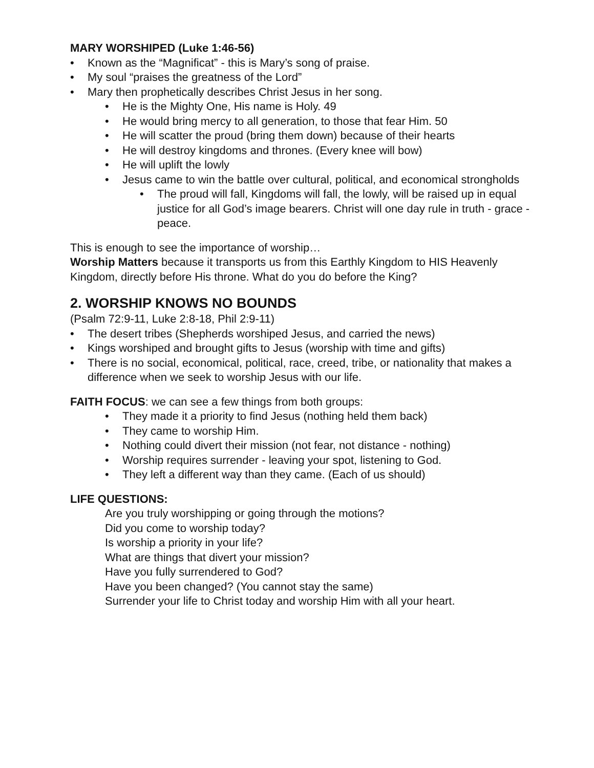MARY WORSHIPED (Luke 1:46-56)
• Known as the “Magnificat” - this is Mary’s song of praise.
• My soul “praises the greatness of the Lord”
• Mary then prophetically describes Christ Jesus in her song.
• He is the Mighty One, His name is Holy. 49
• He would bring mercy to all generation, to those that fear Him. 50
• He will scatter the proud (bring them down) because of their hearts
• He will destroy kingdoms and thrones. (Every knee will bow)
• He will uplift the lowly
• Jesus came to win the battle over cultural, political, and economical strongholds
• The proud will fall, Kingdoms will fall, the lowly, will be raised up in equal justice for all God’s image bearers. Christ will one day rule in truth - grace - peace.
This is enough to see the importance of worship…
Worship Matters because it transports us from this Earthly Kingdom to HIS Heavenly Kingdom, directly before His throne. What do you do before the King?
2. WORSHIP KNOWS NO BOUNDS
(Psalm 72:9-11, Luke 2:8-18, Phil 2:9-11)
• The desert tribes (Shepherds worshiped Jesus, and carried the news)
• Kings worshiped and brought gifts to Jesus (worship with time and gifts)
• There is no social, economical, political, race, creed, tribe, or nationality that makes a difference when we seek to worship Jesus with our life.
FAITH FOCUS: we can see a few things from both groups:
• They made it a priority to find Jesus (nothing held them back)
• They came to worship Him.
• Nothing could divert their mission (not fear, not distance - nothing)
• Worship requires surrender - leaving your spot, listening to God.
• They left a different way than they came. (Each of us should)
LIFE QUESTIONS:
Are you truly worshipping or going through the motions?
Did you come to worship today?
Is worship a priority in your life?
What are things that divert your mission?
Have you fully surrendered to God?
Have you been changed? (You cannot stay the same)
Surrender your life to Christ today and worship Him with all your heart.